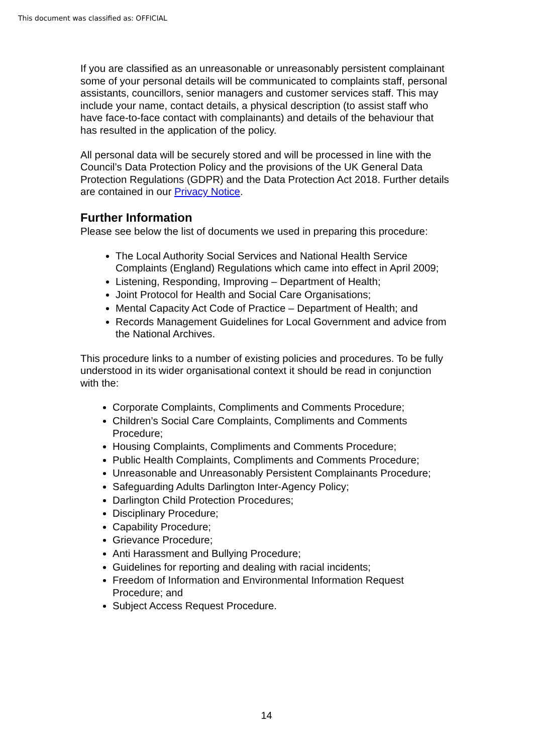This document was classified as: OFFICIAL
If you are classified as an unreasonable or unreasonably persistent complainant some of your personal details will be communicated to complaints staff, personal assistants, councillors, senior managers and customer services staff. This may include your name, contact details, a physical description (to assist staff who have face-to-face contact with complainants) and details of the behaviour that has resulted in the application of the policy.
All personal data will be securely stored and will be processed in line with the Council’s Data Protection Policy and the provisions of the UK General Data Protection Regulations (GDPR) and the Data Protection Act 2018. Further details are contained in our Privacy Notice.
Further Information
Please see below the list of documents we used in preparing this procedure:
The Local Authority Social Services and National Health Service Complaints (England) Regulations which came into effect in April 2009;
Listening, Responding, Improving – Department of Health;
Joint Protocol for Health and Social Care Organisations;
Mental Capacity Act Code of Practice – Department of Health; and
Records Management Guidelines for Local Government and advice from the National Archives.
This procedure links to a number of existing policies and procedures. To be fully understood in its wider organisational context it should be read in conjunction with the:
Corporate Complaints, Compliments and Comments Procedure;
Children’s Social Care Complaints, Compliments and Comments Procedure;
Housing Complaints, Compliments and Comments Procedure;
Public Health Complaints, Compliments and Comments Procedure;
Unreasonable and Unreasonably Persistent Complainants Procedure;
Safeguarding Adults Darlington Inter-Agency Policy;
Darlington Child Protection Procedures;
Disciplinary Procedure;
Capability Procedure;
Grievance Procedure;
Anti Harassment and Bullying Procedure;
Guidelines for reporting and dealing with racial incidents;
Freedom of Information and Environmental Information Request Procedure; and
Subject Access Request Procedure.
14